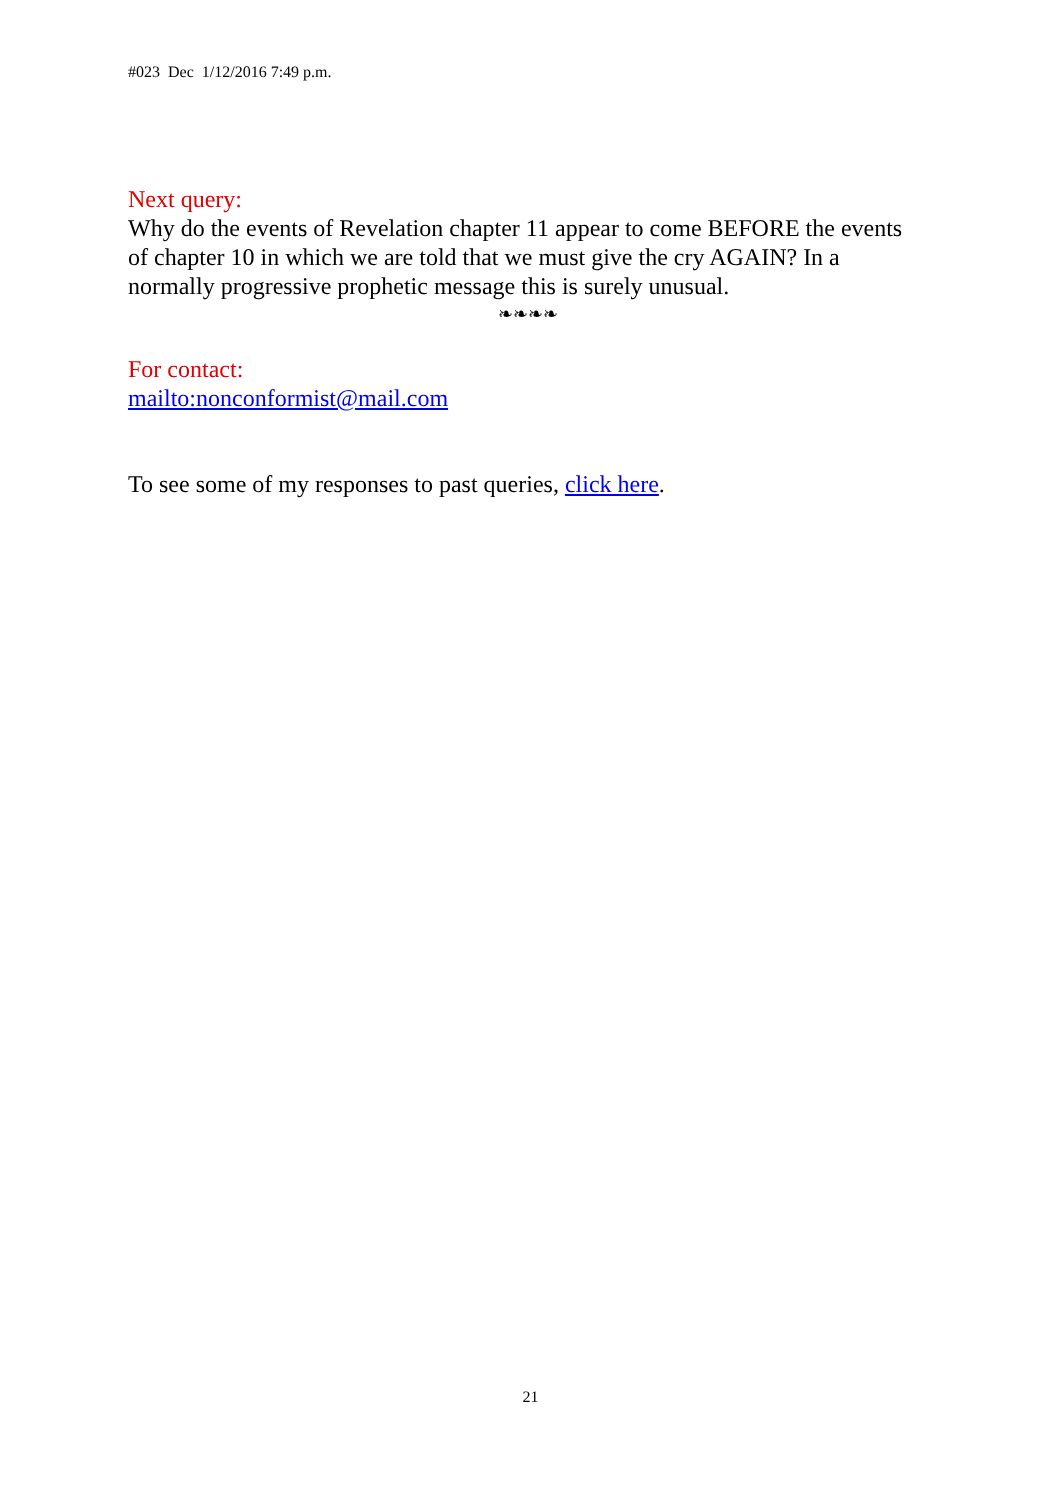#023 Dec 1/12/2016 7:49 p.m.
Next query:
Why do the events of Revelation chapter 11 appear to come BEFORE the events of chapter 10 in which we are told that we must give the cry AGAIN? In a normally progressive prophetic message this is surely unusual.
❧❧❧❧
For contact:
mailto:nonconformist@mail.com
To see some of my responses to past queries, click here.
21